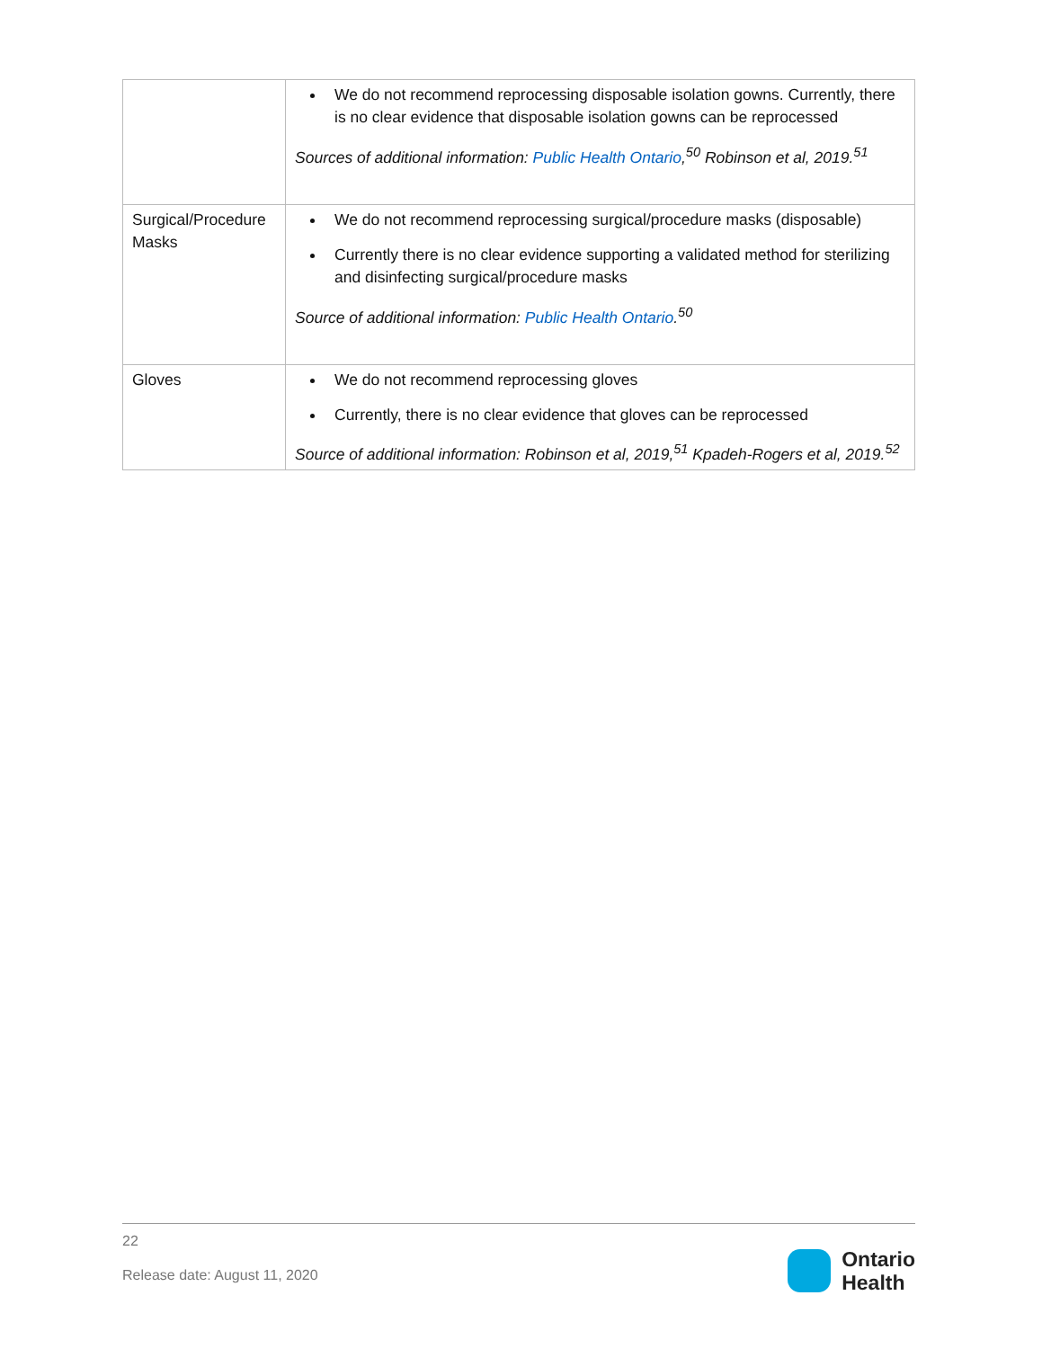| | We do not recommend reprocessing disposable isolation gowns. Currently, there is no clear evidence that disposable isolation gowns can be reprocessed Sources of additional information: Public Health Ontario ,<sup>50</sup> Robinson et al, 2019.<sup>51</sup> |
| Surgical/Procedure Masks | We do not recommend reprocessing surgical/procedure masks (disposable) Currently there is no clear evidence supporting a validated method for sterilizing and disinfecting surgical/procedure masks Source of additional information: Public Health Ontario .<sup>50</sup> |
| Gloves | We do not recommend reprocessing gloves Currently, there is no clear evidence that gloves can be reprocessed Source of additional information: Robinson et al, 2019,<sup>51</sup> Kpadeh-Rogers et al, 2019.<sup>52</sup> |
22
Release date: August 11, 2020
Ontario
Health